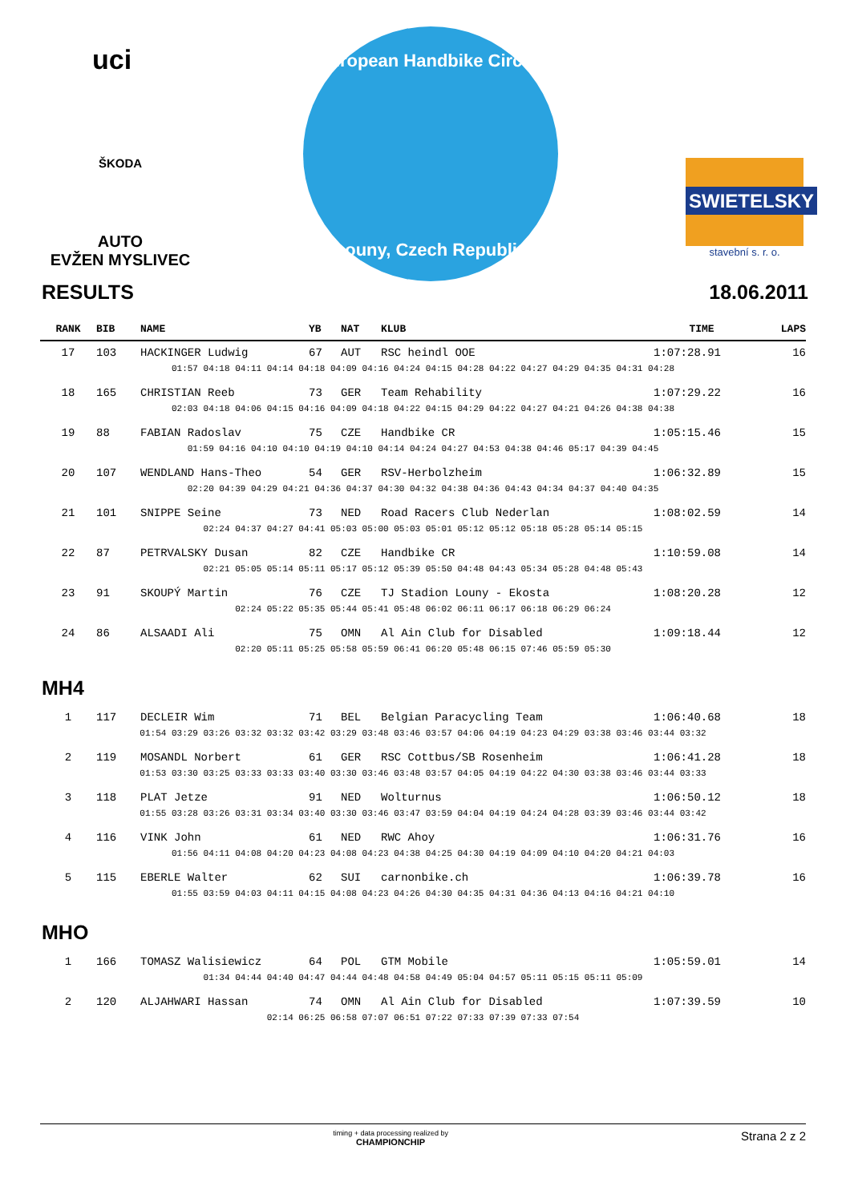uci
ŠKODA
AUTO
EVŽEN MYSLIVEC
European Handbike Circuit
Louny, Czech Republic
SWIETELSKY
stavební s. r. o.
RESULTS 18.06.2011
| RANK | BIB | NAME | YB | NAT | KLUB | TIME | LAPS |
| --- | --- | --- | --- | --- | --- | --- | --- |
| 17 | 103 | HACKINGER Ludwig | 67 | AUT | RSC heindl OOE | 1:07:28.91 | 16 |
| 01:57 04:18 04:11 04:14 04:18 04:09 04:16 04:24 04:15 04:28 04:22 04:27 04:29 04:35 04:31 04:28 | | | | | | | |
| 18 | 165 | CHRISTIAN Reeb | 73 | GER | Team Rehability | 1:07:29.22 | 16 |
| 02:03 04:18 04:06 04:15 04:16 04:09 04:18 04:22 04:15 04:29 04:22 04:27 04:21 04:26 04:38 04:38 | | | | | | | |
| 19 | 88 | FABIAN Radoslav | 75 | CZE | Handbike CR | 1:05:15.46 | 15 |
| 01:59 04:16 04:10 04:10 04:19 04:10 04:14 04:24 04:27 04:53 04:38 04:46 05:17 04:39 04:45 | | | | | | | |
| 20 | 107 | WENDLAND Hans-Theo | 54 | GER | RSV-Herbolzheim | 1:06:32.89 | 15 |
| 02:20 04:39 04:29 04:21 04:36 04:37 04:30 04:32 04:38 04:36 04:43 04:34 04:37 04:40 04:35 | | | | | | | |
| 21 | 101 | SNIPPE Seine | 73 | NED | Road Racers Club Nederlan | 1:08:02.59 | 14 |
| 02:24 04:37 04:27 04:41 05:03 05:00 05:03 05:01 05:12 05:12 05:18 05:28 05:14 05:15 | | | | | | | |
| 22 | 87 | PETRVALSKY Dusan | 82 | CZE | Handbike CR | 1:10:59.08 | 14 |
| 02:21 05:05 05:14 05:11 05:17 05:12 05:39 05:50 04:48 04:43 05:34 05:28 04:48 05:43 | | | | | | | |
| 23 | 91 | SKOUPÝ Martin | 76 | CZE | TJ Stadion Louny - Ekosta | 1:08:20.28 | 12 |
| 02:24 05:22 05:35 05:44 05:41 05:48 06:02 06:11 06:17 06:18 06:29 06:24 | | | | | | | |
| 24 | 86 | ALSAADI Ali | 75 | OMN | Al Ain Club for Disabled | 1:09:18.44 | 12 |
| 02:20 05:11 05:25 05:58 05:59 06:41 06:20 05:48 06:15 07:46 05:59 05:30 | | | | | | | |
MH4
| 1 | 117 | DECLEIR Wim | 71 | BEL | Belgian Paracycling Team | 1:06:40.68 | 18 |
| 01:54 03:29 03:26 03:32 03:32 03:42 03:29 03:48 03:46 03:57 04:06 04:19 04:23 04:29 03:38 03:46 03:44 03:32 | | | | | | | |
| 2 | 119 | MOSANDL Norbert | 61 | GER | RSC Cottbus/SB Rosenheim | 1:06:41.28 | 18 |
| 01:53 03:30 03:25 03:33 03:33 03:40 03:30 03:46 03:48 03:57 04:05 04:19 04:22 04:30 03:38 03:46 03:44 03:33 | | | | | | | |
| 3 | 118 | PLAT Jetze | 91 | NED | Wolturnus | 1:06:50.12 | 18 |
| 01:55 03:28 03:26 03:31 03:34 03:40 03:30 03:46 03:47 03:59 04:04 04:19 04:24 04:28 03:39 03:46 03:44 03:42 | | | | | | | |
| 4 | 116 | VINK John | 61 | NED | RWC Ahoy | 1:06:31.76 | 16 |
| 01:56 04:11 04:08 04:20 04:23 04:08 04:23 04:38 04:25 04:30 04:19 04:09 04:10 04:20 04:21 04:03 | | | | | | | |
| 5 | 115 | EBERLE Walter | 62 | SUI | carnonbike.ch | 1:06:39.78 | 16 |
| 01:55 03:59 04:03 04:11 04:15 04:08 04:23 04:26 04:30 04:35 04:31 04:36 04:13 04:16 04:21 04:10 | | | | | | | |
MHO
| 1 | 166 | TOMASZ Walisiewicz | 64 | POL | GTM Mobile | 1:05:59.01 | 14 |
| 01:34 04:44 04:40 04:47 04:44 04:48 04:58 04:49 05:04 04:57 05:11 05:15 05:11 05:09 | | | | | | | |
| 2 | 120 | ALJAHWARI Hassan | 74 | OMN | Al Ain Club for Disabled | 1:07:39.59 | 10 |
| 02:14 06:25 06:58 07:07 06:51 07:22 07:33 07:39 07:33 07:54 | | | | | | | |
timing + data processing realized by
CHAMPIONCHIP Strana 2 z 2